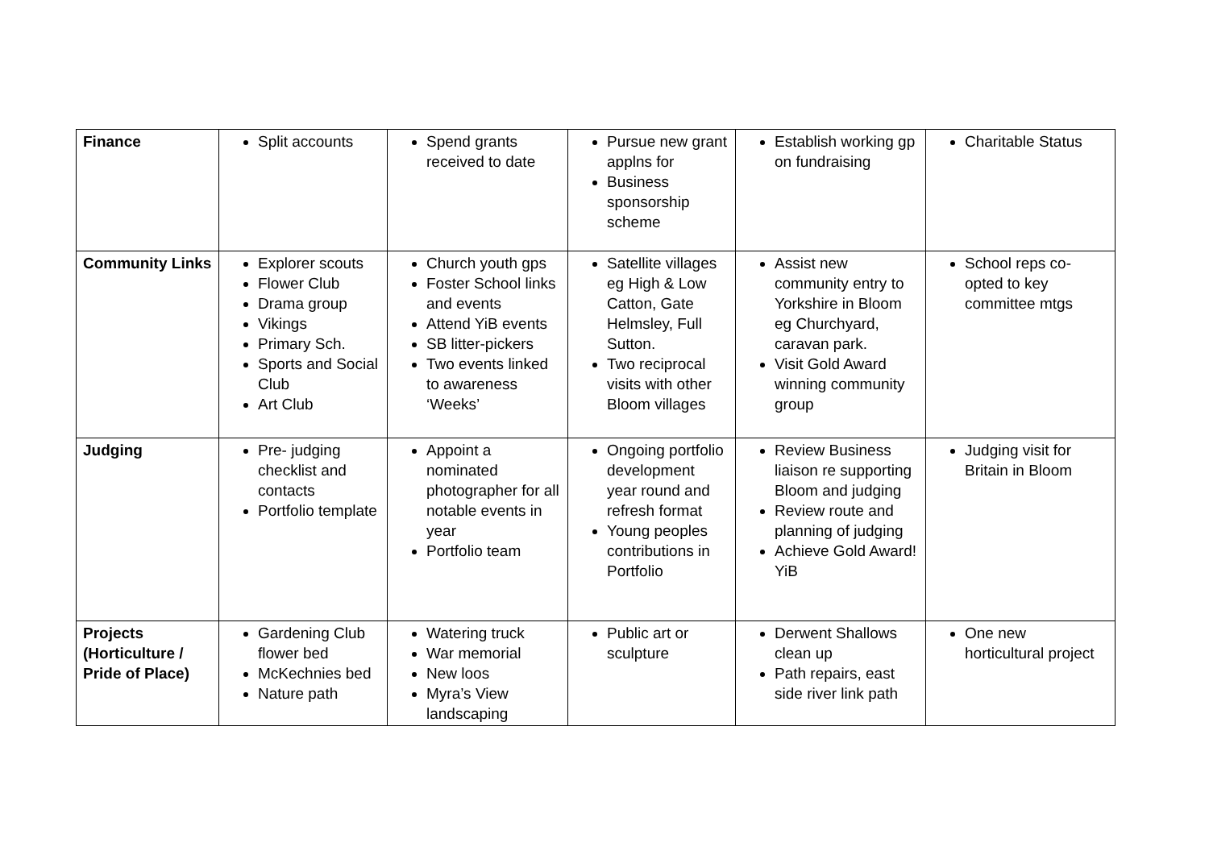| Finance | Split accounts | Spend grants received to date | Pursue new grant applns for Business sponsorship scheme | Establish working gp on fundraising | Charitable Status |
| Community Links | Explorer scouts Flower Club Drama group Vikings Primary Sch. Sports and Social Club Art Club | Church youth gps Foster School links and events Attend YiB events SB litter-pickers Two events linked to awareness ‘Weeks’ | Satellite villages eg High & Low Catton, Gate Helmsley, Full Sutton. Two reciprocal visits with other Bloom villages | Assist new community entry to Yorkshire in Bloom eg Churchyard, caravan park. Visit Gold Award winning community group | School reps co-opted to key committee mtgs |
| Judging | Pre- judging checklist and contacts Portfolio template | Appoint a nominated photographer for all notable events in year Portfolio team | Ongoing portfolio development year round and refresh format Young peoples contributions in Portfolio | Review Business liaison re supporting Bloom and judging Review route and planning of judging Achieve Gold Award! YiB | Judging visit for Britain in Bloom |
| Projects (Horticulture / Pride of Place) | Gardening Club flower bed McKechnies bed Nature path | Watering truck War memorial New loos Myra’s View landscaping | Public art or sculpture | Derwent Shallows clean up Path repairs, east side river link path | One new horticultural project |